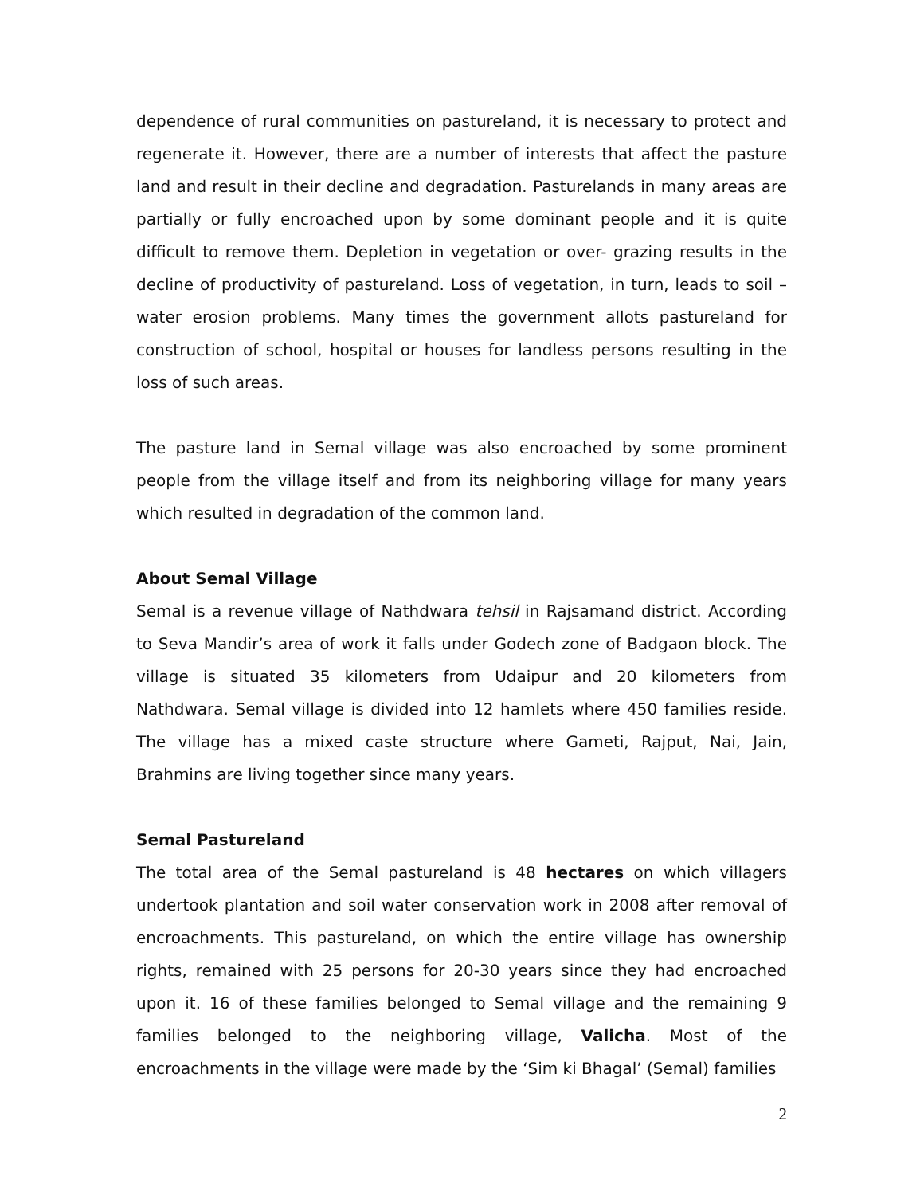dependence of rural communities on pastureland, it is necessary to protect and regenerate it. However, there are a number of interests that affect the pasture land and result in their decline and degradation. Pasturelands in many areas are partially or fully encroached upon by some dominant people and it is quite difficult to remove them. Depletion in vegetation or over- grazing results in the decline of productivity of pastureland. Loss of vegetation, in turn, leads to soil – water erosion problems. Many times the government allots pastureland for construction of school, hospital or houses for landless persons resulting in the loss of such areas.
The pasture land in Semal village was also encroached by some prominent people from the village itself and from its neighboring village for many years which resulted in degradation of the common land.
About Semal Village
Semal is a revenue village of Nathdwara tehsil in Rajsamand district. According to Seva Mandir’s area of work it falls under Godech zone of Badgaon block. The village is situated 35 kilometers from Udaipur and 20 kilometers from Nathdwara. Semal village is divided into 12 hamlets where 450 families reside. The village has a mixed caste structure where Gameti, Rajput, Nai, Jain, Brahmins are living together since many years.
Semal Pastureland
The total area of the Semal pastureland is 48 hectares on which villagers undertook plantation and soil water conservation work in 2008 after removal of encroachments. This pastureland, on which the entire village has ownership rights, remained with 25 persons for 20-30 years since they had encroached upon it. 16 of these families belonged to Semal village and the remaining 9 families belonged to the neighboring village, Valicha. Most of the encroachments in the village were made by the ‘Sim ki Bhagal’ (Semal) families
2